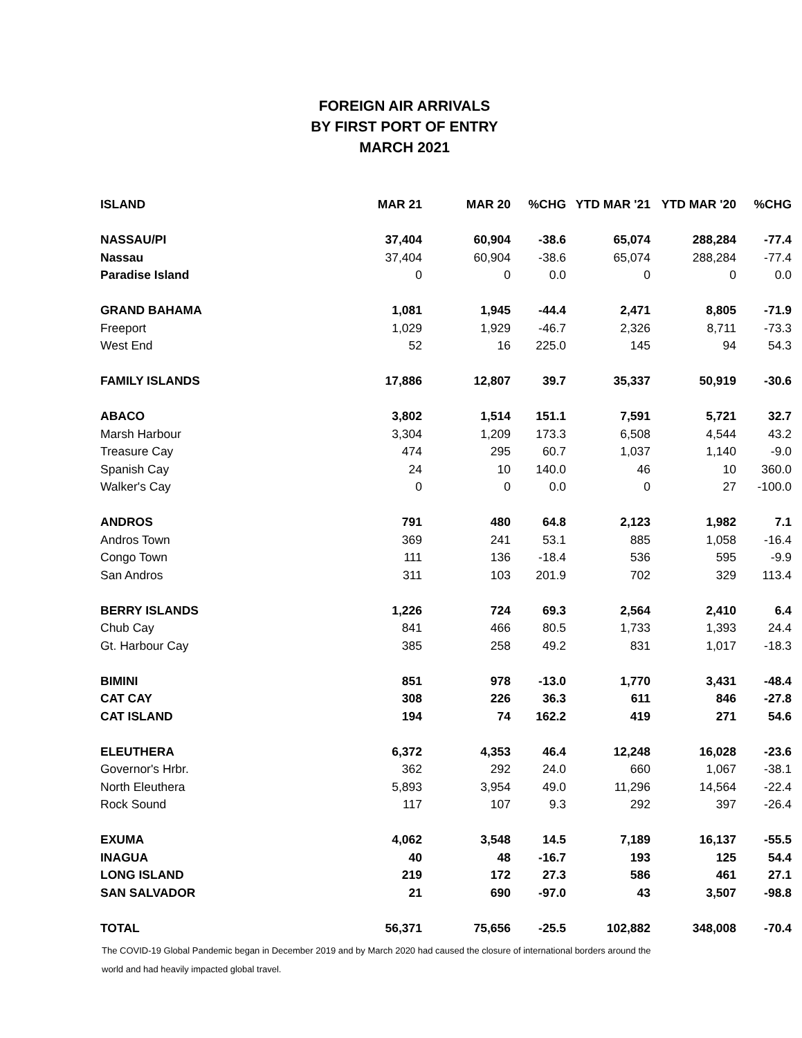FOREIGN AIR ARRIVALS
BY FIRST PORT OF ENTRY
MARCH 2021
| ISLAND | MAR 21 | MAR 20 | %CHG | YTD MAR '21 | YTD MAR '20 | %CHG |
| --- | --- | --- | --- | --- | --- | --- |
| NASSAU/PI | 37,404 | 60,904 | -38.6 | 65,074 | 288,284 | -77.4 |
| Nassau | 37,404 | 60,904 | -38.6 | 65,074 | 288,284 | -77.4 |
| Paradise Island | 0 | 0 | 0.0 | 0 | 0 | 0.0 |
| GRAND BAHAMA | 1,081 | 1,945 | -44.4 | 2,471 | 8,805 | -71.9 |
| Freeport | 1,029 | 1,929 | -46.7 | 2,326 | 8,711 | -73.3 |
| West End | 52 | 16 | 225.0 | 145 | 94 | 54.3 |
| FAMILY ISLANDS | 17,886 | 12,807 | 39.7 | 35,337 | 50,919 | -30.6 |
| ABACO | 3,802 | 1,514 | 151.1 | 7,591 | 5,721 | 32.7 |
| Marsh Harbour | 3,304 | 1,209 | 173.3 | 6,508 | 4,544 | 43.2 |
| Treasure Cay | 474 | 295 | 60.7 | 1,037 | 1,140 | -9.0 |
| Spanish Cay | 24 | 10 | 140.0 | 46 | 10 | 360.0 |
| Walker's Cay | 0 | 0 | 0.0 | 0 | 27 | -100.0 |
| ANDROS | 791 | 480 | 64.8 | 2,123 | 1,982 | 7.1 |
| Andros Town | 369 | 241 | 53.1 | 885 | 1,058 | -16.4 |
| Congo Town | 111 | 136 | -18.4 | 536 | 595 | -9.9 |
| San Andros | 311 | 103 | 201.9 | 702 | 329 | 113.4 |
| BERRY ISLANDS | 1,226 | 724 | 69.3 | 2,564 | 2,410 | 6.4 |
| Chub Cay | 841 | 466 | 80.5 | 1,733 | 1,393 | 24.4 |
| Gt. Harbour Cay | 385 | 258 | 49.2 | 831 | 1,017 | -18.3 |
| BIMINI | 851 | 978 | -13.0 | 1,770 | 3,431 | -48.4 |
| CAT CAY | 308 | 226 | 36.3 | 611 | 846 | -27.8 |
| CAT ISLAND | 194 | 74 | 162.2 | 419 | 271 | 54.6 |
| ELEUTHERA | 6,372 | 4,353 | 46.4 | 12,248 | 16,028 | -23.6 |
| Governor's Hrbr. | 362 | 292 | 24.0 | 660 | 1,067 | -38.1 |
| North Eleuthera | 5,893 | 3,954 | 49.0 | 11,296 | 14,564 | -22.4 |
| Rock Sound | 117 | 107 | 9.3 | 292 | 397 | -26.4 |
| EXUMA | 4,062 | 3,548 | 14.5 | 7,189 | 16,137 | -55.5 |
| INAGUA | 40 | 48 | -16.7 | 193 | 125 | 54.4 |
| LONG ISLAND | 219 | 172 | 27.3 | 586 | 461 | 27.1 |
| SAN SALVADOR | 21 | 690 | -97.0 | 43 | 3,507 | -98.8 |
| TOTAL | 56,371 | 75,656 | -25.5 | 102,882 | 348,008 | -70.4 |
The COVID-19 Global Pandemic began in December 2019 and by March 2020 had caused the closure of international borders around the world and had heavily impacted global travel.